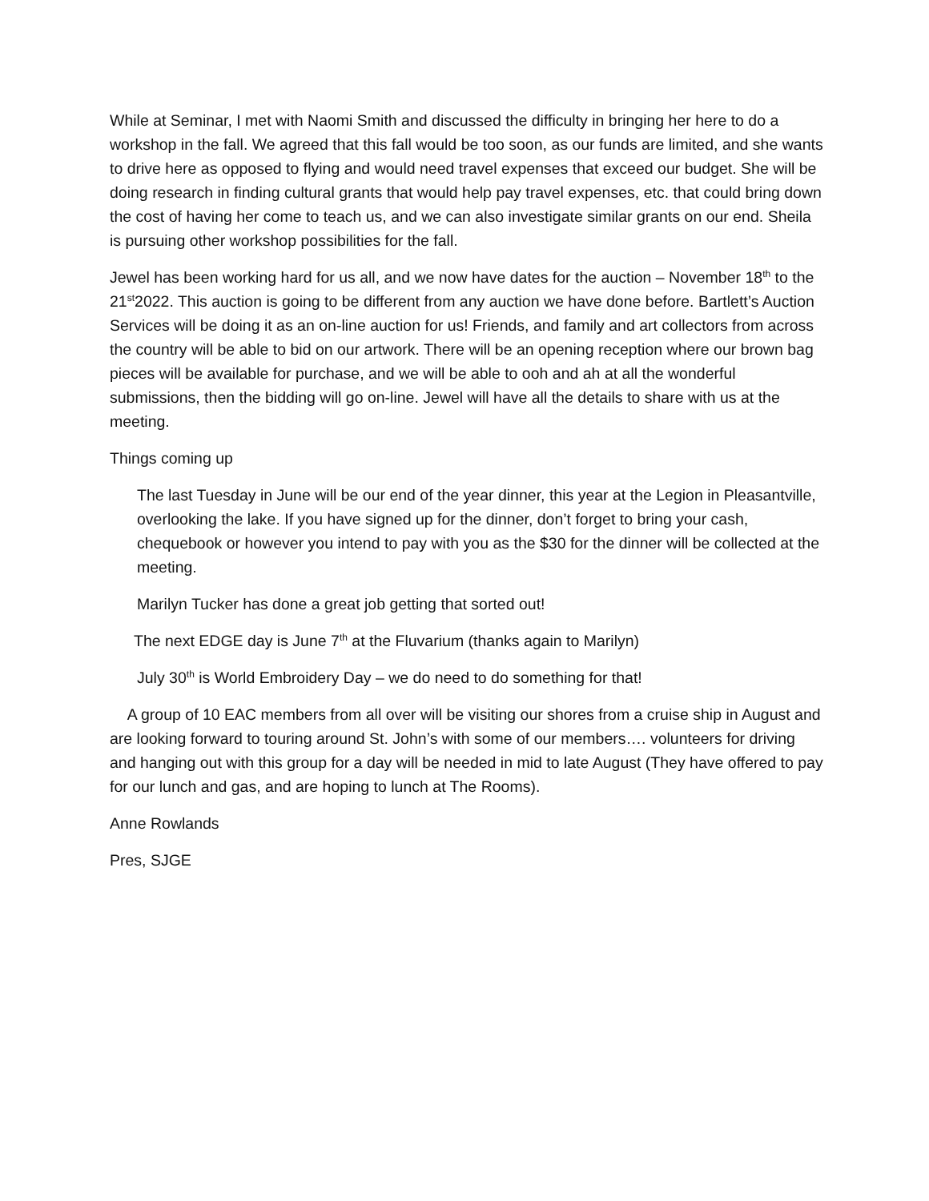While at Seminar, I met with Naomi Smith and discussed the difficulty in bringing her here to do a workshop in the fall. We agreed that this fall would be too soon, as our funds are limited, and she wants to drive here as opposed to flying and would need travel expenses that exceed our budget. She will be doing research in finding cultural grants that would help pay travel expenses, etc. that could bring down the cost of having her come to teach us, and we can also investigate similar grants on our end. Sheila is pursuing other workshop possibilities for the fall.
Jewel has been working hard for us all, and we now have dates for the auction – November 18<sup>th</sup> to the 21<sup>st</sup>2022. This auction is going to be different from any auction we have done before. Bartlett’s Auction Services will be doing it as an on-line auction for us! Friends, and family and art collectors from across the country will be able to bid on our artwork. There will be an opening reception where our brown bag pieces will be available for purchase, and we will be able to ooh and ah at all the wonderful submissions, then the bidding will go on-line. Jewel will have all the details to share with us at the meeting.
Things coming up
The last Tuesday in June will be our end of the year dinner, this year at the Legion in Pleasantville, overlooking the lake. If you have signed up for the dinner, don’t forget to bring your cash, chequebook or however you intend to pay with you as the $30 for the dinner will be collected at the meeting.
Marilyn Tucker has done a great job getting that sorted out!
The next EDGE day is June 7<sup>th</sup> at the Fluvarium (thanks again to Marilyn)
July 30<sup>th</sup> is World Embroidery Day – we do need to do something for that!
A group of 10 EAC members from all over will be visiting our shores from a cruise ship in August and are looking forward to touring around St. John’s with some of our members…. volunteers for driving and hanging out with this group for a day will be needed in mid to late August (They have offered to pay for our lunch and gas, and are hoping to lunch at The Rooms).
Anne Rowlands
Pres, SJGE